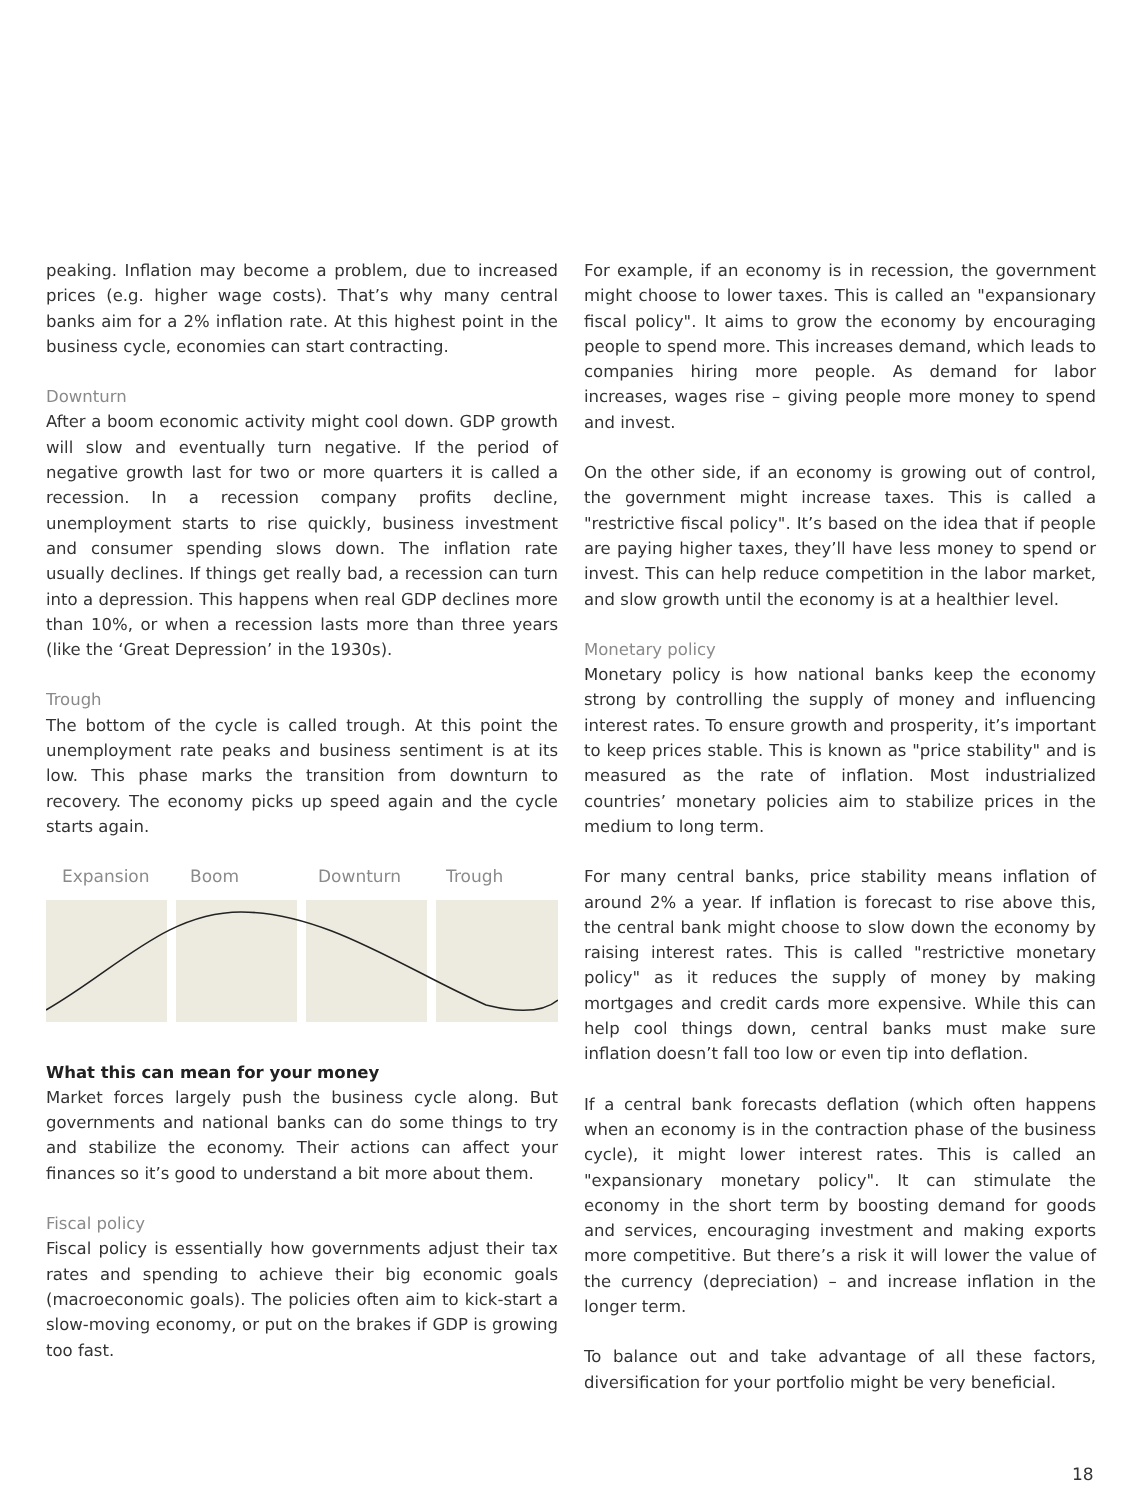peaking. Inflation may become a problem, due to increased prices (e.g. higher wage costs). That’s why many central banks aim for a 2% inflation rate. At this highest point in the business cycle, economies can start contracting.
Downturn
After a boom economic activity might cool down. GDP growth will slow and eventually turn negative. If the period of negative growth last for two or more quarters it is called a recession. In a recession company profits decline, unemployment starts to rise quickly, business investment and consumer spending slows down. The inflation rate usually declines. If things get really bad, a recession can turn into a depression. This happens when real GDP declines more than 10%, or when a recession lasts more than three years (like the ‘Great Depression’ in the 1930s).
Trough
The bottom of the cycle is called trough. At this point the unemployment rate peaks and business sentiment is at its low. This phase marks the transition from downturn to recovery. The economy picks up speed again and the cycle starts again.
Expansion Boom Downturn Trough
What this can mean for your money
Market forces largely push the business cycle along. But governments and national banks can do some things to try and stabilize the economy. Their actions can affect your finances so it’s good to understand a bit more about them.
Fiscal policy
Fiscal policy is essentially how governments adjust their tax rates and spending to achieve their big economic goals (macroeconomic goals). The policies often aim to kick-start a slow-moving economy, or put on the brakes if GDP is growing too fast.
For example, if an economy is in recession, the government might choose to lower taxes. This is called an "expansionary fiscal policy". It aims to grow the economy by encouraging people to spend more. This increases demand, which leads to companies hiring more people. As demand for labor increases, wages rise – giving people more money to spend and invest.
On the other side, if an economy is growing out of control, the government might increase taxes. This is called a "restrictive fiscal policy". It’s based on the idea that if people are paying higher taxes, they’ll have less money to spend or invest. This can help reduce competition in the labor market, and slow growth until the economy is at a healthier level.
Monetary policy
Monetary policy is how national banks keep the economy strong by controlling the supply of money and influencing interest rates. To ensure growth and prosperity, it’s important to keep prices stable. This is known as "price stability" and is measured as the rate of inflation. Most industrialized countries’ monetary policies aim to stabilize prices in the medium to long term.
For many central banks, price stability means inflation of around 2% a year. If inflation is forecast to rise above this, the central bank might choose to slow down the economy by raising interest rates. This is called "restrictive monetary policy" as it reduces the supply of money by making mortgages and credit cards more expensive. While this can help cool things down, central banks must make sure inflation doesn’t fall too low or even tip into deflation.
If a central bank forecasts deflation (which often happens when an economy is in the contraction phase of the business cycle), it might lower interest rates. This is called an "expansionary monetary policy". It can stimulate the economy in the short term by boosting demand for goods and services, encouraging investment and making exports more competitive. But there’s a risk it will lower the value of the currency (depreciation) – and increase inflation in the longer term.
To balance out and take advantage of all these factors, diversification for your portfolio might be very beneficial.
18